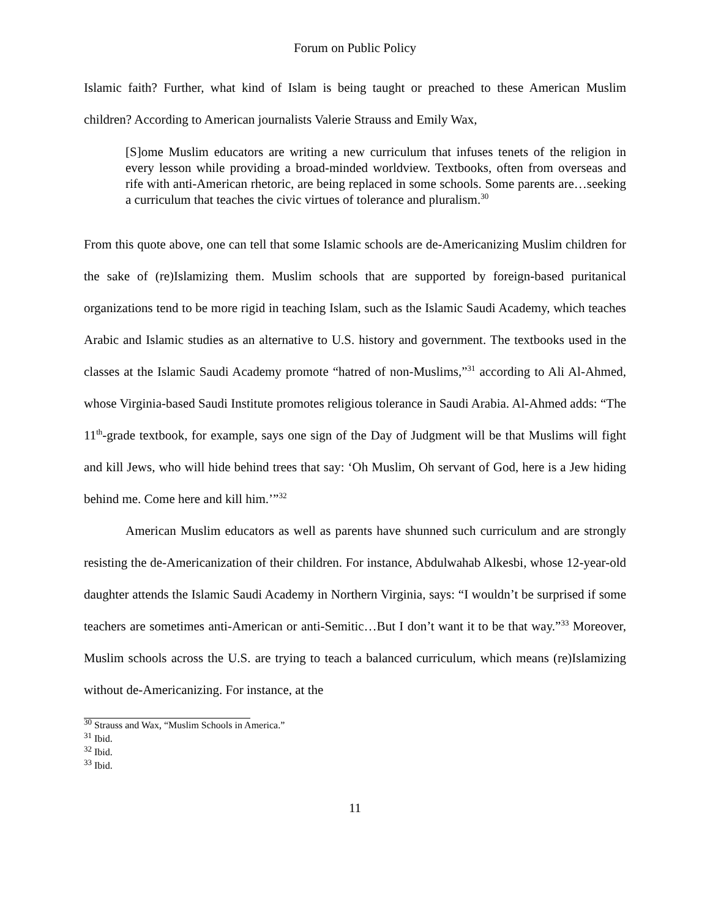Forum on Public Policy
Islamic faith? Further, what kind of Islam is being taught or preached to these American Muslim children? According to American journalists Valerie Strauss and Emily Wax,
[S]ome Muslim educators are writing a new curriculum that infuses tenets of the religion in every lesson while providing a broad-minded worldview. Textbooks, often from overseas and rife with anti-American rhetoric, are being replaced in some schools. Some parents are…seeking a curriculum that teaches the civic virtues of tolerance and pluralism.<sup>30</sup>
From this quote above, one can tell that some Islamic schools are de-Americanizing Muslim children for the sake of (re)Islamizing them. Muslim schools that are supported by foreign-based puritanical organizations tend to be more rigid in teaching Islam, such as the Islamic Saudi Academy, which teaches Arabic and Islamic studies as an alternative to U.S. history and government. The textbooks used in the classes at the Islamic Saudi Academy promote “hatred of non-Muslims,”<sup>31</sup> according to Ali Al-Ahmed, whose Virginia-based Saudi Institute promotes religious tolerance in Saudi Arabia. Al-Ahmed adds: “The 11<sup>th</sup>-grade textbook, for example, says one sign of the Day of Judgment will be that Muslims will fight and kill Jews, who will hide behind trees that say: ‘Oh Muslim, Oh servant of God, here is a Jew hiding behind me. Come here and kill him.’”<sup>32</sup>
American Muslim educators as well as parents have shunned such curriculum and are strongly resisting the de-Americanization of their children. For instance, Abdulwahab Alkesbi, whose 12-year-old daughter attends the Islamic Saudi Academy in Northern Virginia, says: “I wouldn’t be surprised if some teachers are sometimes anti-American or anti-Semitic…But I don’t want it to be that way.”<sup>33</sup> Moreover, Muslim schools across the U.S. are trying to teach a balanced curriculum, which means (re)Islamizing without de-Americanizing. For instance, at the
<sup>30</sup> Strauss and Wax, “Muslim Schools in America.”
<sup>31</sup> Ibid.
<sup>32</sup> Ibid.
<sup>33</sup> Ibid.
11